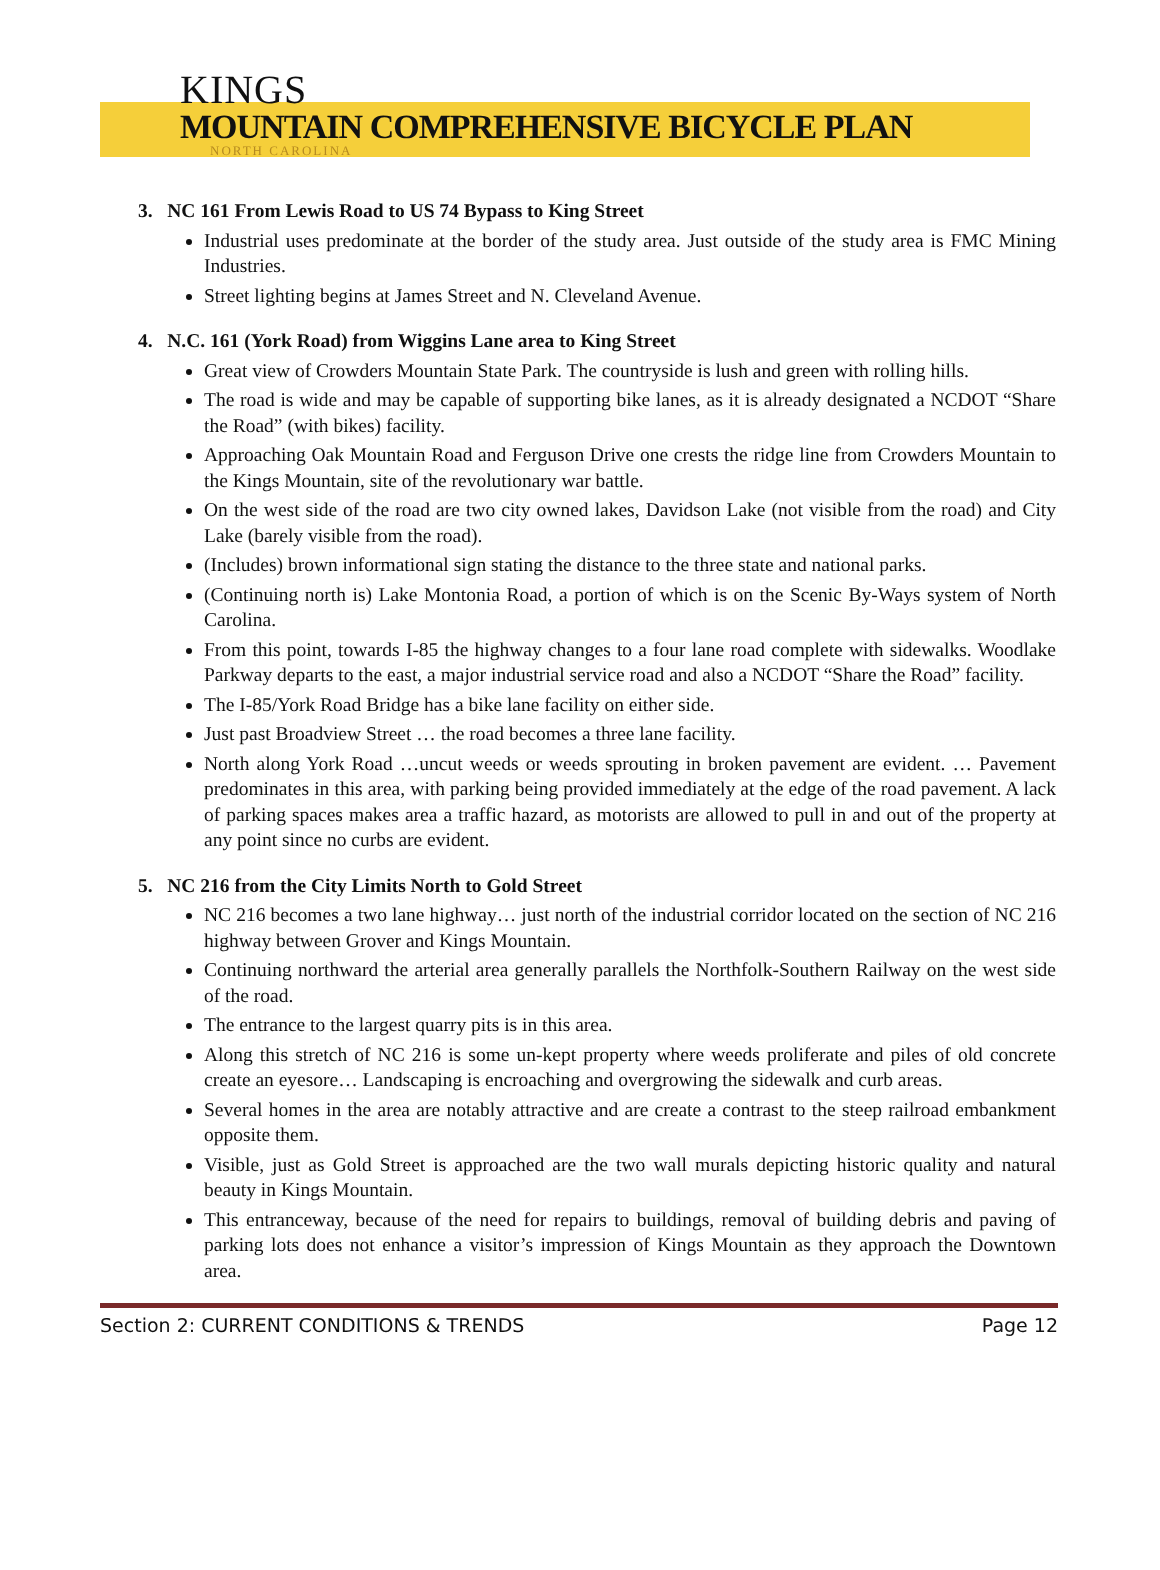KINGS
MOUNTAIN COMPREHENSIVE BICYCLE PLAN
NORTH CAROLINA
3. NC 161 From Lewis Road to US 74 Bypass to King Street
Industrial uses predominate at the border of the study area. Just outside of the study area is FMC Mining Industries.
Street lighting begins at James Street and N. Cleveland Avenue.
4. N.C. 161 (York Road) from Wiggins Lane area to King Street
Great view of Crowders Mountain State Park. The countryside is lush and green with rolling hills.
The road is wide and may be capable of supporting bike lanes, as it is already designated a NCDOT “Share the Road” (with bikes) facility.
Approaching Oak Mountain Road and Ferguson Drive one crests the ridge line from Crowders Mountain to the Kings Mountain, site of the revolutionary war battle.
On the west side of the road are two city owned lakes, Davidson Lake (not visible from the road) and City Lake (barely visible from the road).
(Includes) brown informational sign stating the distance to the three state and national parks.
(Continuing north is) Lake Montonia Road, a portion of which is on the Scenic By-Ways system of North Carolina.
From this point, towards I-85 the highway changes to a four lane road complete with sidewalks. Woodlake Parkway departs to the east, a major industrial service road and also a NCDOT “Share the Road” facility.
The I-85/York Road Bridge has a bike lane facility on either side.
Just past Broadview Street … the road becomes a three lane facility.
North along York Road …uncut weeds or weeds sprouting in broken pavement are evident. … Pavement predominates in this area, with parking being provided immediately at the edge of the road pavement. A lack of parking spaces makes area a traffic hazard, as motorists are allowed to pull in and out of the property at any point since no curbs are evident.
5. NC 216 from the City Limits North to Gold Street
NC 216 becomes a two lane highway… just north of the industrial corridor located on the section of NC 216 highway between Grover and Kings Mountain.
Continuing northward the arterial area generally parallels the Northfolk-Southern Railway on the west side of the road.
The entrance to the largest quarry pits is in this area.
Along this stretch of NC 216 is some un-kept property where weeds proliferate and piles of old concrete create an eyesore… Landscaping is encroaching and overgrowing the sidewalk and curb areas.
Several homes in the area are notably attractive and are create a contrast to the steep railroad embankment opposite them.
Visible, just as Gold Street is approached are the two wall murals depicting historic quality and natural beauty in Kings Mountain.
This entranceway, because of the need for repairs to buildings, removal of building debris and paving of parking lots does not enhance a visitor’s impression of Kings Mountain as they approach the Downtown area.
Section 2: CURRENT CONDITIONS & TRENDS Page 12